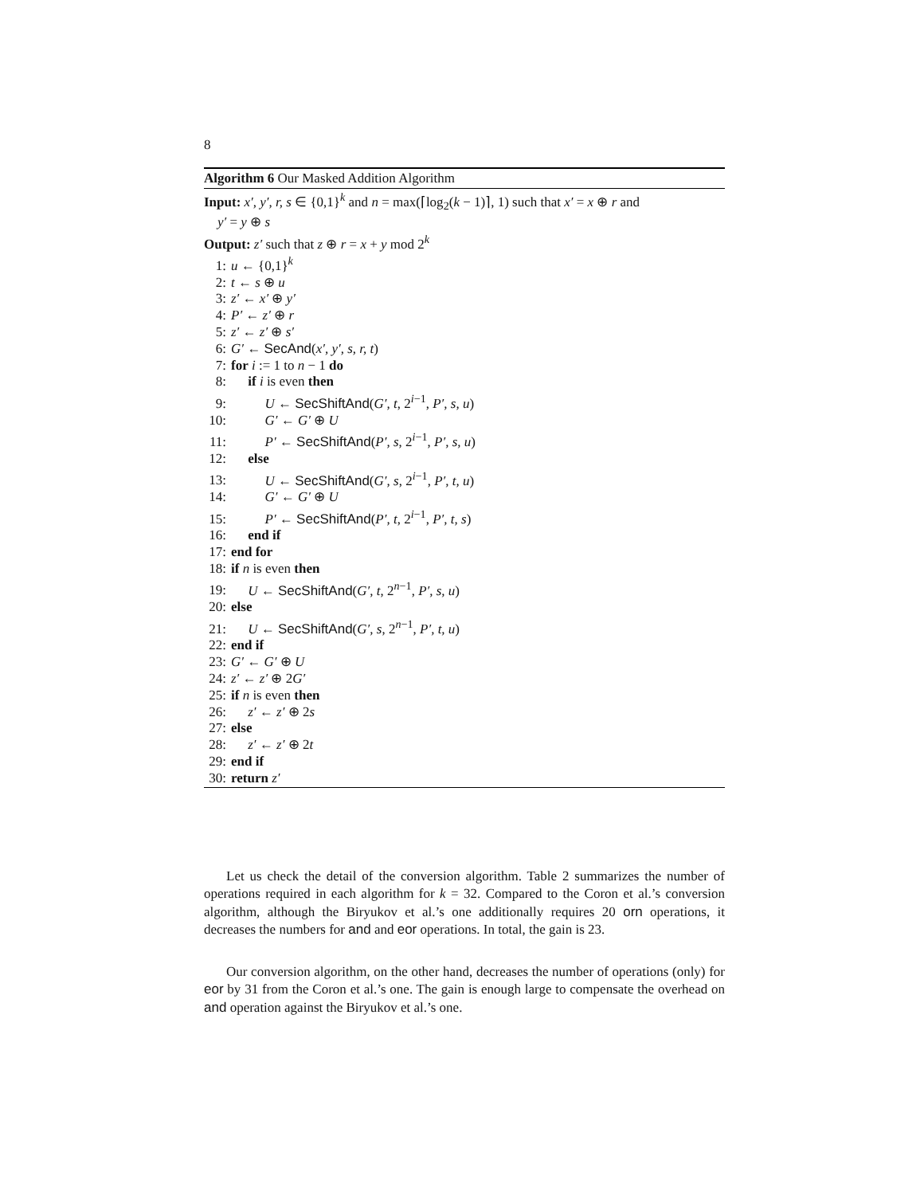8
Algorithm 6 Our Masked Addition Algorithm
Input: x′, y′, r, s ∈ {0,1}<sup>k</sup> and n = max(⌈log<sub>2</sub>(k − 1)⌉, 1) such that x′ = x ⊕ r and
y′ = y ⊕ s
Output: z′ such that z ⊕ r = x + y mod 2<sup>k</sup>
1: u ← {0,1}<sup>k</sup>
2: t ← s ⊕ u
3: z′ ← x′ ⊕ y′
4: P′ ← z′ ⊕ r
5: z′ ← z′ ⊕ s′
6: G′ ← SecAnd(x′, y′, s, r, t)
7: for i := 1 to n − 1 do
8: if i is even then
9: U ← SecShiftAnd(G′, t, 2<sup>i−1</sup>, P′, s, u)
10: G′ ← G′ ⊕ U
11: P′ ← SecShiftAnd(P′, s, 2<sup>i−1</sup>, P′, s, u)
12: else
13: U ← SecShiftAnd(G′, s, 2<sup>i−1</sup>, P′, t, u)
14: G′ ← G′ ⊕ U
15: P′ ← SecShiftAnd(P′, t, 2<sup>i−1</sup>, P′, t, s)
16: end if
17: end for
18: if n is even then
19: U ← SecShiftAnd(G′, t, 2<sup>n−1</sup>, P′, s, u)
20: else
21: U ← SecShiftAnd(G′, s, 2<sup>n−1</sup>, P′, t, u)
22: end if
23: G′ ← G′ ⊕ U
24: z′ ← z′ ⊕ 2G′
25: if n is even then
26: z′ ← z′ ⊕ 2s
27: else
28: z′ ← z′ ⊕ 2t
29: end if
30: return z′
Let us check the detail of the conversion algorithm. Table 2 summarizes the number of operations required in each algorithm for k = 32. Compared to the Coron et al.’s conversion algorithm, although the Biryukov et al.’s one additionally requires 20 orn operations, it decreases the numbers for and and eor operations. In total, the gain is 23.
Our conversion algorithm, on the other hand, decreases the number of operations (only) for eor by 31 from the Coron et al.’s one. The gain is enough large to compensate the overhead on and operation against the Biryukov et al.’s one.